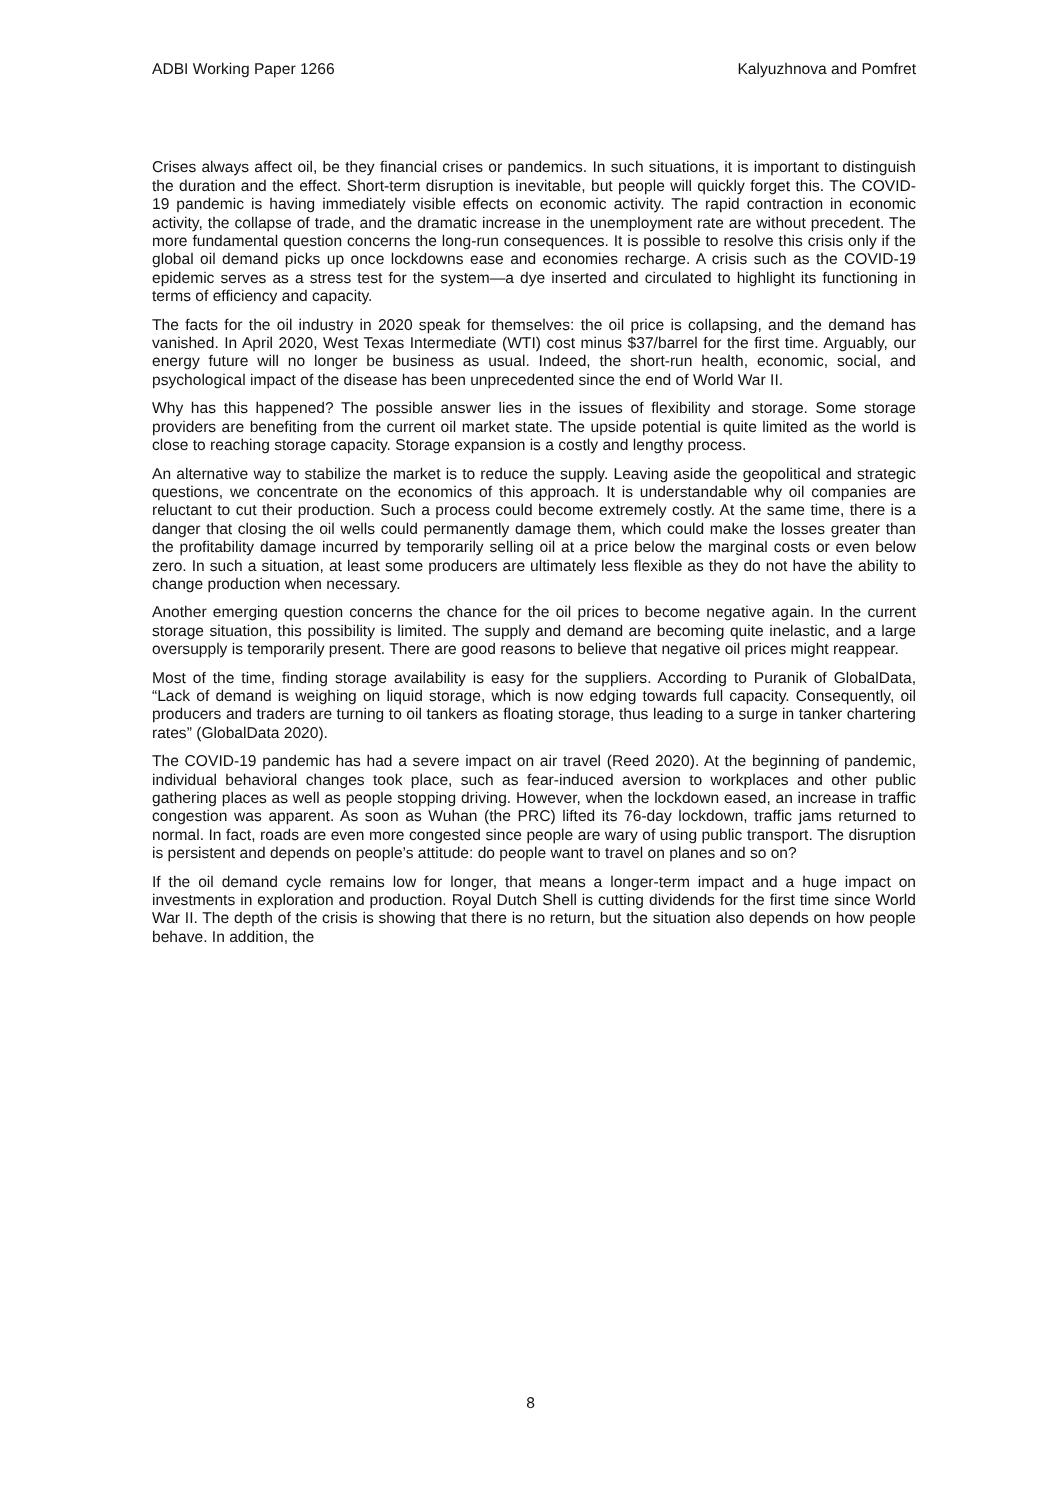ADBI Working Paper 1266 Kalyuzhnova and Pomfret
Crises always affect oil, be they financial crises or pandemics. In such situations, it is important to distinguish the duration and the effect. Short-term disruption is inevitable, but people will quickly forget this. The COVID-19 pandemic is having immediately visible effects on economic activity. The rapid contraction in economic activity, the collapse of trade, and the dramatic increase in the unemployment rate are without precedent. The more fundamental question concerns the long-run consequences. It is possible to resolve this crisis only if the global oil demand picks up once lockdowns ease and economies recharge. A crisis such as the COVID-19 epidemic serves as a stress test for the system—a dye inserted and circulated to highlight its functioning in terms of efficiency and capacity.
The facts for the oil industry in 2020 speak for themselves: the oil price is collapsing, and the demand has vanished. In April 2020, West Texas Intermediate (WTI) cost minus $37/barrel for the first time. Arguably, our energy future will no longer be business as usual. Indeed, the short-run health, economic, social, and psychological impact of the disease has been unprecedented since the end of World War II.
Why has this happened? The possible answer lies in the issues of flexibility and storage. Some storage providers are benefiting from the current oil market state. The upside potential is quite limited as the world is close to reaching storage capacity. Storage expansion is a costly and lengthy process.
An alternative way to stabilize the market is to reduce the supply. Leaving aside the geopolitical and strategic questions, we concentrate on the economics of this approach. It is understandable why oil companies are reluctant to cut their production. Such a process could become extremely costly. At the same time, there is a danger that closing the oil wells could permanently damage them, which could make the losses greater than the profitability damage incurred by temporarily selling oil at a price below the marginal costs or even below zero. In such a situation, at least some producers are ultimately less flexible as they do not have the ability to change production when necessary.
Another emerging question concerns the chance for the oil prices to become negative again. In the current storage situation, this possibility is limited. The supply and demand are becoming quite inelastic, and a large oversupply is temporarily present. There are good reasons to believe that negative oil prices might reappear.
Most of the time, finding storage availability is easy for the suppliers. According to Puranik of GlobalData, “Lack of demand is weighing on liquid storage, which is now edging towards full capacity. Consequently, oil producers and traders are turning to oil tankers as floating storage, thus leading to a surge in tanker chartering rates” (GlobalData 2020).
The COVID-19 pandemic has had a severe impact on air travel (Reed 2020). At the beginning of pandemic, individual behavioral changes took place, such as fear-induced aversion to workplaces and other public gathering places as well as people stopping driving. However, when the lockdown eased, an increase in traffic congestion was apparent. As soon as Wuhan (the PRC) lifted its 76-day lockdown, traffic jams returned to normal. In fact, roads are even more congested since people are wary of using public transport. The disruption is persistent and depends on people’s attitude: do people want to travel on planes and so on?
If the oil demand cycle remains low for longer, that means a longer-term impact and a huge impact on investments in exploration and production. Royal Dutch Shell is cutting dividends for the first time since World War II. The depth of the crisis is showing that there is no return, but the situation also depends on how people behave. In addition, the
8